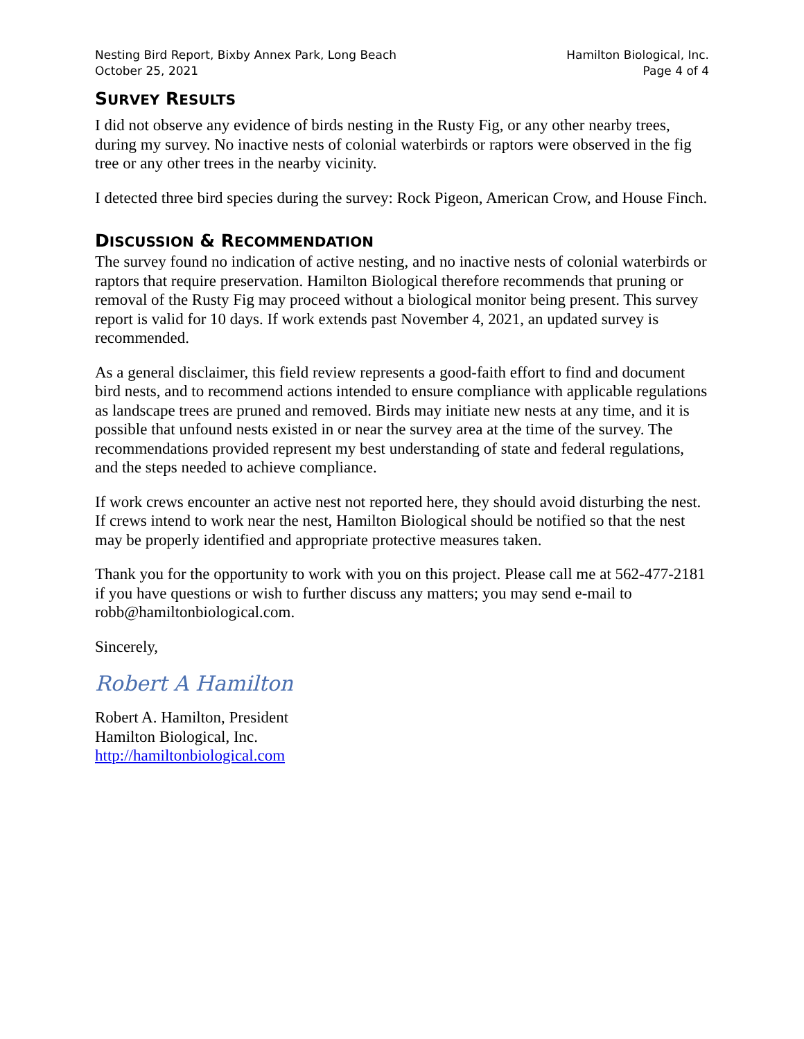Nesting Bird Report, Bixby Annex Park, Long Beach
October 25, 2021
Hamilton Biological, Inc.
Page 4 of 4
SURVEY RESULTS
I did not observe any evidence of birds nesting in the Rusty Fig, or any other nearby trees, during my survey. No inactive nests of colonial waterbirds or raptors were observed in the fig tree or any other trees in the nearby vicinity.
I detected three bird species during the survey: Rock Pigeon, American Crow, and House Finch.
DISCUSSION & RECOMMENDATION
The survey found no indication of active nesting, and no inactive nests of colonial waterbirds or raptors that require preservation. Hamilton Biological therefore recommends that pruning or removal of the Rusty Fig may proceed without a biological monitor being present. This survey report is valid for 10 days. If work extends past November 4, 2021, an updated survey is recommended.
As a general disclaimer, this field review represents a good-faith effort to find and document bird nests, and to recommend actions intended to ensure compliance with applicable regulations as landscape trees are pruned and removed. Birds may initiate new nests at any time, and it is possible that unfound nests existed in or near the survey area at the time of the survey. The recommendations provided represent my best understanding of state and federal regulations, and the steps needed to achieve compliance.
If work crews encounter an active nest not reported here, they should avoid disturbing the nest. If crews intend to work near the nest, Hamilton Biological should be notified so that the nest may be properly identified and appropriate protective measures taken.
Thank you for the opportunity to work with you on this project. Please call me at 562-477-2181 if you have questions or wish to further discuss any matters; you may send e-mail to robb@hamiltonbiological.com.
Sincerely,
Robert A Hamilton
Robert A. Hamilton, President
Hamilton Biological, Inc.
http://hamiltonbiological.com